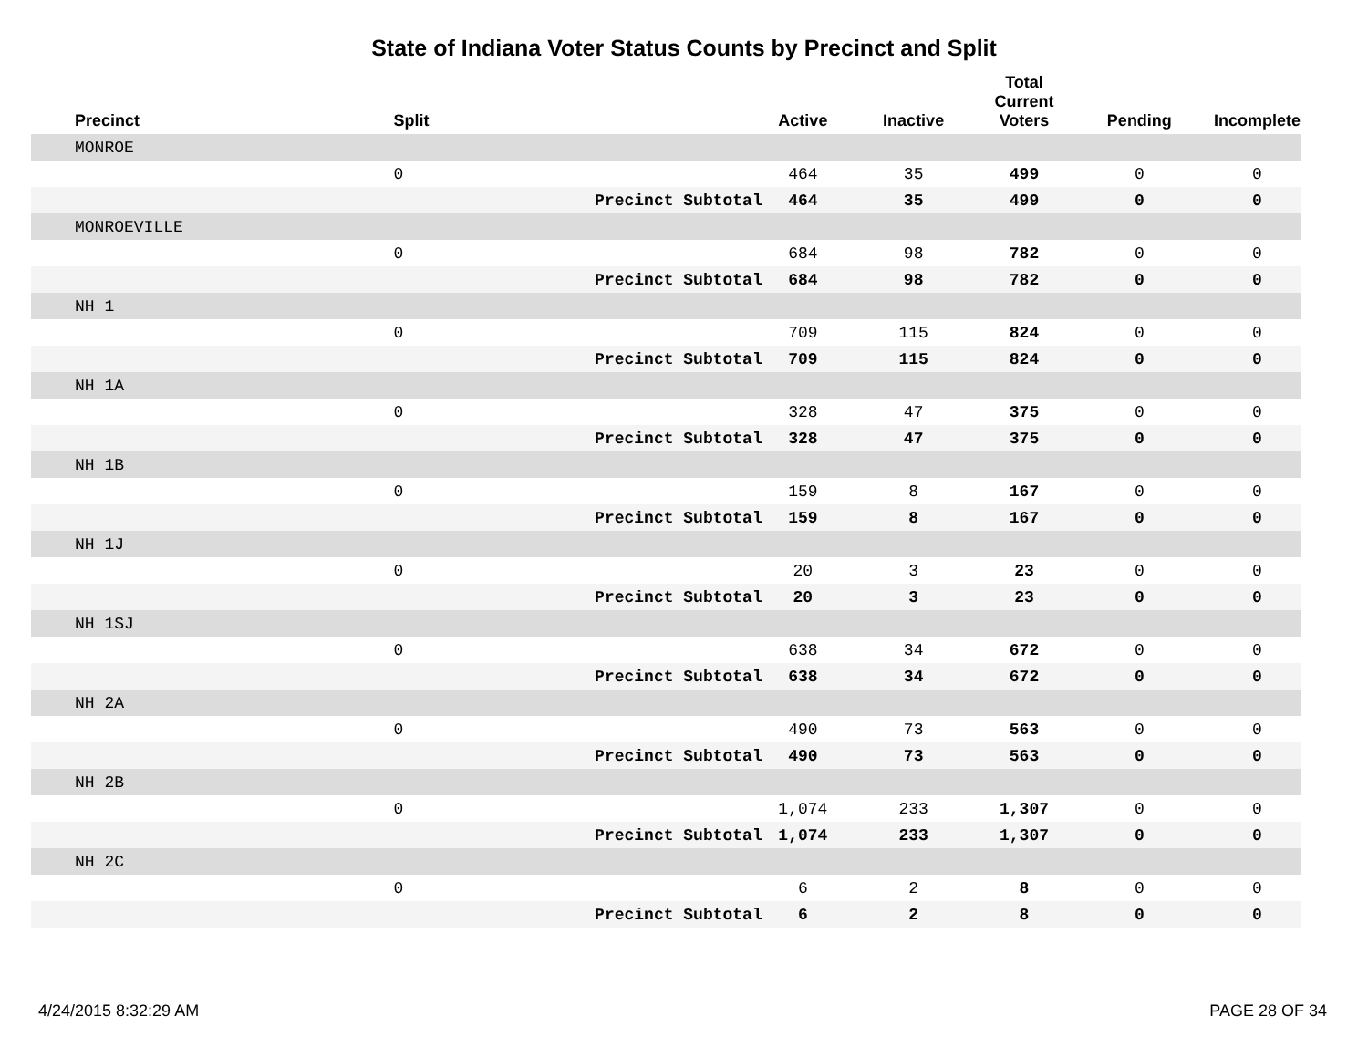State of Indiana Voter Status Counts by Precinct and Split
| Precinct | Split | | Active | Inactive | Total Current Voters | Pending | Incomplete |
| --- | --- | --- | --- | --- | --- | --- | --- |
| MONROE | | | | | | | |
| | 0 | | 464 | 35 | 499 | 0 | 0 |
| | | Precinct Subtotal | 464 | 35 | 499 | 0 | 0 |
| MONROEVILLE | | | | | | | |
| | 0 | | 684 | 98 | 782 | 0 | 0 |
| | | Precinct Subtotal | 684 | 98 | 782 | 0 | 0 |
| NH 1 | | | | | | | |
| | 0 | | 709 | 115 | 824 | 0 | 0 |
| | | Precinct Subtotal | 709 | 115 | 824 | 0 | 0 |
| NH 1A | | | | | | | |
| | 0 | | 328 | 47 | 375 | 0 | 0 |
| | | Precinct Subtotal | 328 | 47 | 375 | 0 | 0 |
| NH 1B | | | | | | | |
| | 0 | | 159 | 8 | 167 | 0 | 0 |
| | | Precinct Subtotal | 159 | 8 | 167 | 0 | 0 |
| NH 1J | | | | | | | |
| | 0 | | 20 | 3 | 23 | 0 | 0 |
| | | Precinct Subtotal | 20 | 3 | 23 | 0 | 0 |
| NH 1SJ | | | | | | | |
| | 0 | | 638 | 34 | 672 | 0 | 0 |
| | | Precinct Subtotal | 638 | 34 | 672 | 0 | 0 |
| NH 2A | | | | | | | |
| | 0 | | 490 | 73 | 563 | 0 | 0 |
| | | Precinct Subtotal | 490 | 73 | 563 | 0 | 0 |
| NH 2B | | | | | | | |
| | 0 | | 1,074 | 233 | 1,307 | 0 | 0 |
| | | Precinct Subtotal | 1,074 | 233 | 1,307 | 0 | 0 |
| NH 2C | | | | | | | |
| | 0 | | 6 | 2 | 8 | 0 | 0 |
| | | Precinct Subtotal | 6 | 2 | 8 | 0 | 0 |
4/24/2015 8:32:29 AM PAGE 28 OF 34